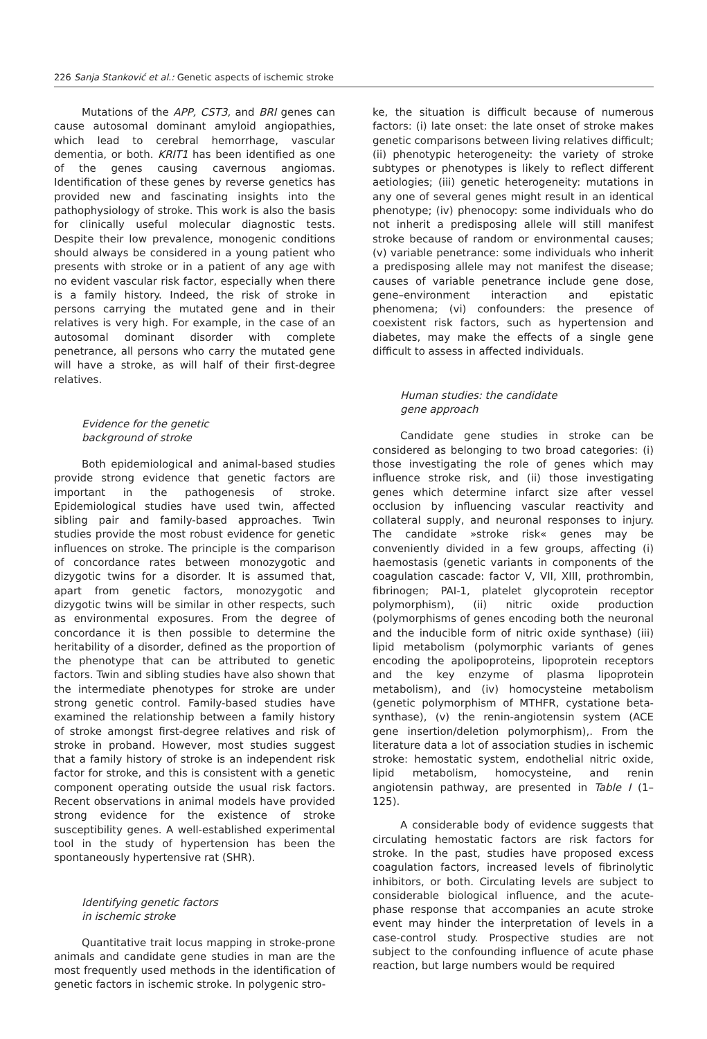226 Sanja Stanković et al.: Genetic aspects of ischemic stroke
Mutations of the APP, CST3, and BRI genes can cause autosomal dominant amyloid angiopathies, which lead to cerebral hemorrhage, vascular dementia, or both. KRIT1 has been identified as one of the genes causing cavernous angiomas. Identification of these genes by reverse genetics has provided new and fascinating insights into the pathophysiology of stroke. This work is also the basis for clinically useful molecular diagnostic tests. Despite their low prevalence, monogenic conditions should always be considered in a young patient who presents with stroke or in a patient of any age with no evident vascular risk factor, especially when there is a family history. Indeed, the risk of stroke in persons carrying the mutated gene and in their relatives is very high. For example, in the case of an autosomal dominant disorder with complete penetrance, all persons who carry the mutated gene will have a stroke, as will half of their first-degree relatives.
Evidence for the genetic
background of stroke
Both epidemiological and animal-based studies provide strong evidence that genetic factors are important in the pathogenesis of stroke. Epidemiological studies have used twin, affected sibling pair and family-based approaches. Twin studies provide the most robust evidence for genetic influences on stroke. The principle is the comparison of concordance rates between monozygotic and dizygotic twins for a disorder. It is assumed that, apart from genetic factors, monozygotic and dizygotic twins will be similar in other respects, such as environmental exposures. From the degree of concordance it is then possible to determine the heritability of a disorder, defined as the proportion of the phenotype that can be attributed to genetic factors. Twin and sibling studies have also shown that the intermediate phenotypes for stroke are under strong genetic control. Family-based studies have examined the relationship between a family history of stroke amongst first-degree relatives and risk of stroke in proband. However, most studies suggest that a family history of stroke is an independent risk factor for stroke, and this is consistent with a genetic component operating outside the usual risk factors. Recent observations in animal models have provided strong evidence for the existence of stroke susceptibility genes. A well-established experimental tool in the study of hypertension has been the spontaneously hypertensive rat (SHR).
Identifying genetic factors
in ischemic stroke
Quantitative trait locus mapping in stroke-prone animals and candidate gene studies in man are the most frequently used methods in the identification of genetic factors in ischemic stroke. In polygenic stro-
ke, the situation is difficult because of numerous factors: (i) late onset: the late onset of stroke makes genetic comparisons between living relatives difficult; (ii) phenotypic heterogeneity: the variety of stroke subtypes or phenotypes is likely to reflect different aetiologies; (iii) genetic heterogeneity: mutations in any one of several genes might result in an identical phenotype; (iv) phenocopy: some individuals who do not inherit a predisposing allele will still manifest stroke because of random or environmental causes; (v) variable penetrance: some individuals who inherit a predisposing allele may not manifest the disease; causes of variable penetrance include gene dose, gene–environment interaction and epistatic phenomena; (vi) confounders: the presence of coexistent risk factors, such as hypertension and diabetes, may make the effects of a single gene difficult to assess in affected individuals.
Human studies: the candidate
gene approach
Candidate gene studies in stroke can be considered as belonging to two broad categories: (i) those investigating the role of genes which may influence stroke risk, and (ii) those investigating genes which determine infarct size after vessel occlusion by influencing vascular reactivity and collateral supply, and neuronal responses to injury. The candidate »stroke risk« genes may be conveniently divided in a few groups, affecting (i) haemostasis (genetic variants in components of the coagulation cascade: factor V, VII, XIII, prothrombin, fibrinogen; PAI-1, platelet glycoprotein receptor polymorphism), (ii) nitric oxide production (polymorphisms of genes encoding both the neuronal and the inducible form of nitric oxide synthase) (iii) lipid metabolism (polymorphic variants of genes encoding the apolipoproteins, lipoprotein receptors and the key enzyme of plasma lipoprotein metabolism), and (iv) homocysteine metabolism (genetic polymorphism of MTHFR, cystatione beta-synthase), (v) the renin-angiotensin system (ACE gene insertion/deletion polymorphism),. From the literature data a lot of association studies in ischemic stroke: hemostatic system, endothelial nitric oxide, lipid metabolism, homocysteine, and renin angiotensin pathway, are presented in Table I (1–125).
A considerable body of evidence suggests that circulating hemostatic factors are risk factors for stroke. In the past, studies have proposed excess coagulation factors, increased levels of fibrinolytic inhibitors, or both. Circulating levels are subject to considerable biological influence, and the acute-phase response that accompanies an acute stroke event may hinder the interpretation of levels in a case-control study. Prospective studies are not subject to the confounding influence of acute phase reaction, but large numbers would be required